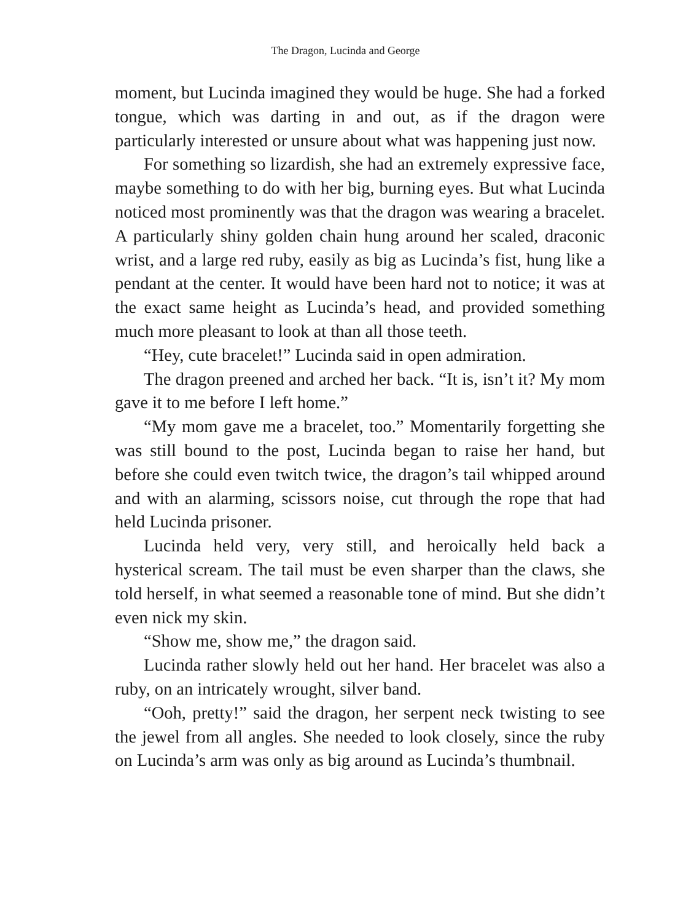The Dragon, Lucinda and George
moment, but Lucinda imagined they would be huge. She had a forked tongue, which was darting in and out, as if the dragon were particularly interested or unsure about what was happening just now.
For something so lizardish, she had an extremely expressive face, maybe something to do with her big, burning eyes. But what Lucinda noticed most prominently was that the dragon was wearing a bracelet. A particularly shiny golden chain hung around her scaled, draconic wrist, and a large red ruby, easily as big as Lucinda’s fist, hung like a pendant at the center. It would have been hard not to notice; it was at the exact same height as Lucinda’s head, and provided something much more pleasant to look at than all those teeth.
“Hey, cute bracelet!” Lucinda said in open admiration.
The dragon preened and arched her back. “It is, isn’t it? My mom gave it to me before I left home.”
“My mom gave me a bracelet, too.” Momentarily forgetting she was still bound to the post, Lucinda began to raise her hand, but before she could even twitch twice, the dragon’s tail whipped around and with an alarming, scissors noise, cut through the rope that had held Lucinda prisoner.
Lucinda held very, very still, and heroically held back a hysterical scream. The tail must be even sharper than the claws, she told herself, in what seemed a reasonable tone of mind. But she didn’t even nick my skin.
“Show me, show me,” the dragon said.
Lucinda rather slowly held out her hand. Her bracelet was also a ruby, on an intricately wrought, silver band.
“Ooh, pretty!” said the dragon, her serpent neck twisting to see the jewel from all angles. She needed to look closely, since the ruby on Lucinda’s arm was only as big around as Lucinda’s thumbnail.